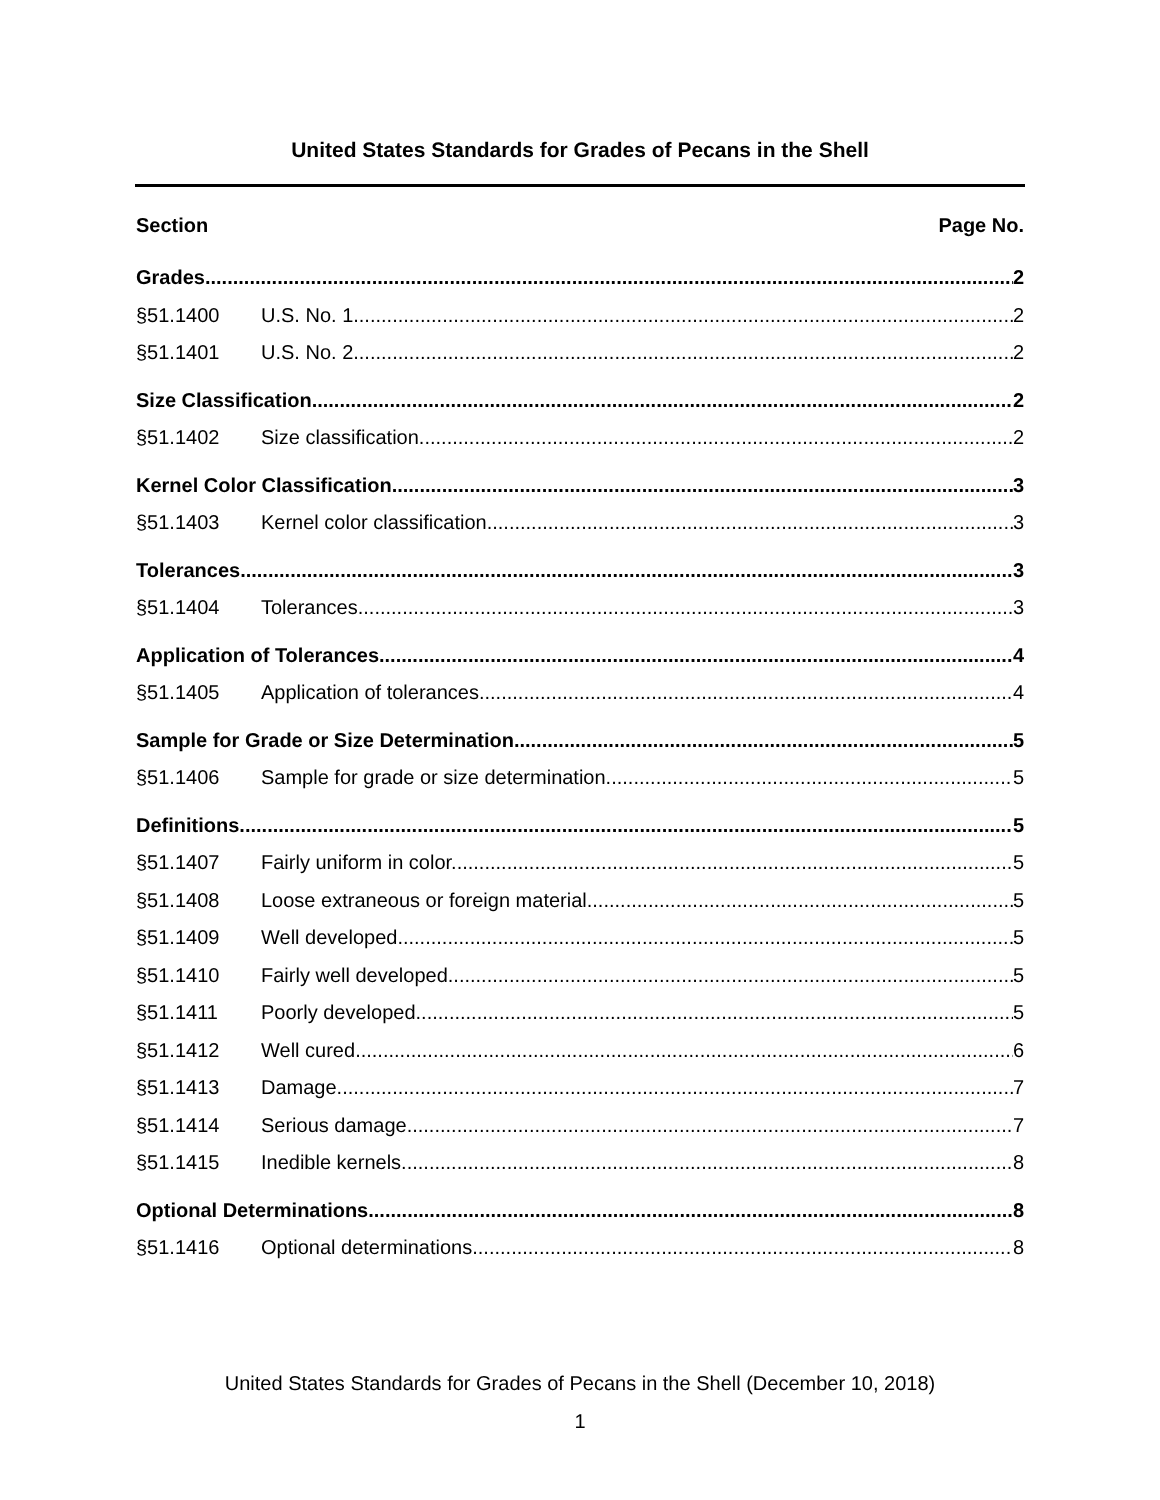United States Standards for Grades of Pecans in the Shell
Section Page No.
Grades 2
§51.1400 U.S. No. 1. 2
§51.1401 U.S. No. 2. 2
Size Classification 2
§51.1402 Size classification. 2
Kernel Color Classification 3
§51.1403 Kernel color classification. 3
Tolerances 3
§51.1404 Tolerances. 3
Application of Tolerances 4
§51.1405 Application of tolerances 4
Sample for Grade or Size Determination 5
§51.1406 Sample for grade or size determination. 5
Definitions 5
§51.1407 Fairly uniform in color. 5
§51.1408 Loose extraneous or foreign material. 5
§51.1409 Well developed. 5
§51.1410 Fairly well developed. 5
§51.1411 Poorly developed. 5
§51.1412 Well cured 6
§51.1413 Damage. 7
§51.1414 Serious damage. 7
§51.1415 Inedible kernels. 8
Optional Determinations 8
§51.1416 Optional determinations. 8
United States Standards for Grades of Pecans in the Shell (December 10, 2018)
1